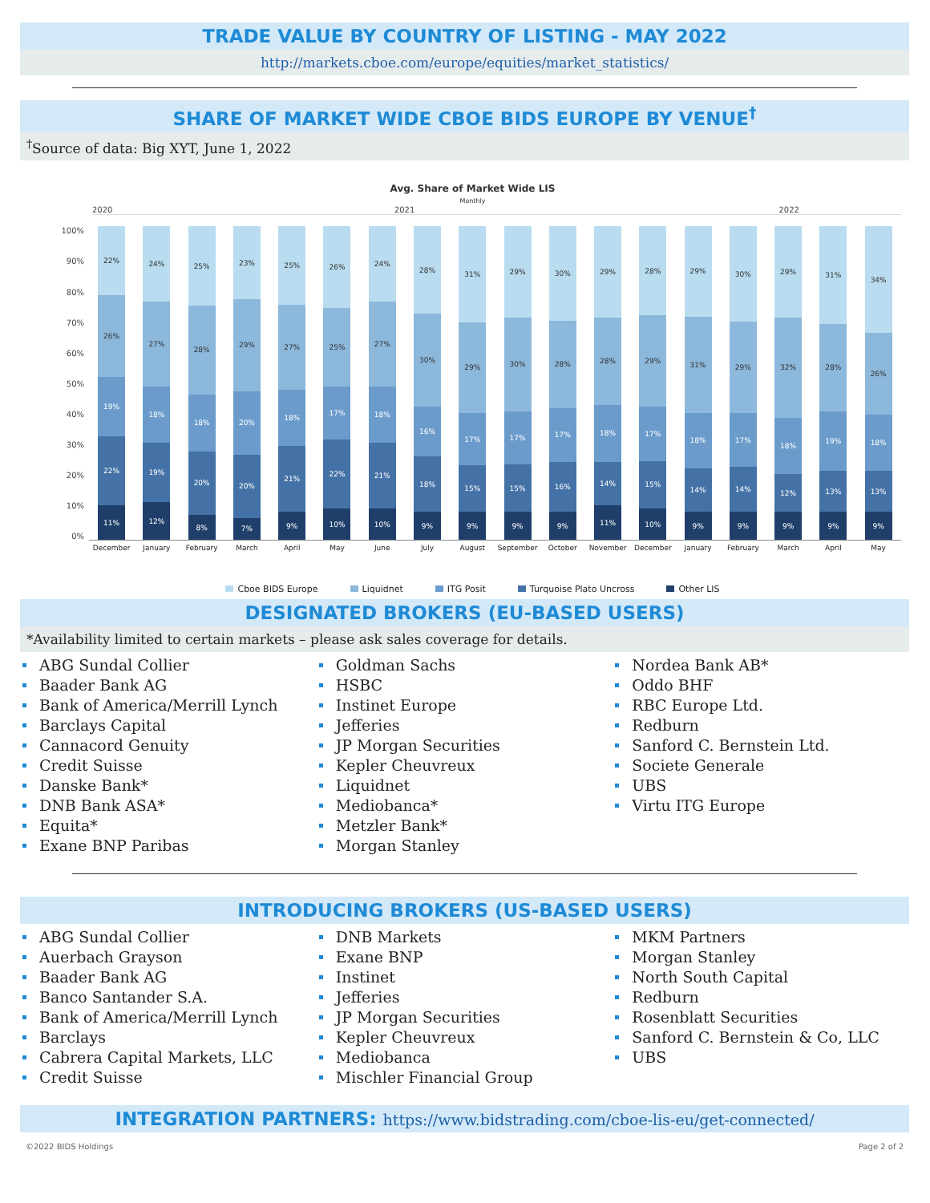TRADE VALUE BY COUNTRY OF LISTING - MAY 2022
http://markets.cboe.com/europe/equities/market_statistics/
SHARE OF MARKET WIDE CBOE BIDS EUROPE BY VENUE<sup>†</sup>
<sup>†</sup> Source of data: Big XYT, June 1, 2022
Avg. Share of Market Wide LIS
Monthly
2020 2021 2022
100%
90%
80%
70%
60%
50%
40%
30%
20%
10%
0%
22%
26%
19%
22%
11%
24%
27%
18%
19%
12%
25%
28%
18%
20%
8%
23%
29%
20%
20%
7%
25%
27%
18%
21%
9%
26%
25%
17%
22%
10%
24%
27%
18%
21%
10%
28%
30%
16%
18%
9%
31%
29%
17%
15%
9%
29%
30%
17%
15%
9%
30%
28%
17%
16%
9%
29%
28%
18%
14%
11%
28%
29%
17%
15%
10%
29%
31%
18%
14%
9%
30%
29%
17%
14%
9%
29%
32%
18%
12%
9%
31%
28%
19%
13%
9%
34%
26%
18%
13%
9%
December January February March April May June July August September October November December January February March April May
Cboe BIDS Europe Liquidnet ITG Posit Turquoise Plato Uncross Other LIS
DESIGNATED BROKERS (EU-BASED USERS)
*Availability limited to certain markets – please ask sales coverage for details.
ABG Sundal Collier
Baader Bank AG
Bank of America/Merrill Lynch
Barclays Capital
Cannacord Genuity
Credit Suisse
Danske Bank*
DNB Bank ASA*
Equita*
Exane BNP Paribas
Goldman Sachs
HSBC
Instinet Europe
Jefferies
JP Morgan Securities
Kepler Cheuvreux
Liquidnet
Mediobanca*
Metzler Bank*
Morgan Stanley
Nordea Bank AB*
Oddo BHF
RBC Europe Ltd.
Redburn
Sanford C. Bernstein Ltd.
Societe Generale
UBS
Virtu ITG Europe
INTRODUCING BROKERS (US-BASED USERS)
ABG Sundal Collier
Auerbach Grayson
Baader Bank AG
Banco Santander S.A.
Bank of America/Merrill Lynch
Barclays
Cabrera Capital Markets, LLC
Credit Suisse
DNB Markets
Exane BNP
Instinet
Jefferies
JP Morgan Securities
Kepler Cheuvreux
Mediobanca
Mischler Financial Group
MKM Partners
Morgan Stanley
North South Capital
Redburn
Rosenblatt Securities
Sanford C. Bernstein & Co, LLC
UBS
INTEGRATION PARTNERS: https://www.bidstrading.com/cboe-lis-eu/get-connected/
©2022 BIDS Holdings Page 2 of 2